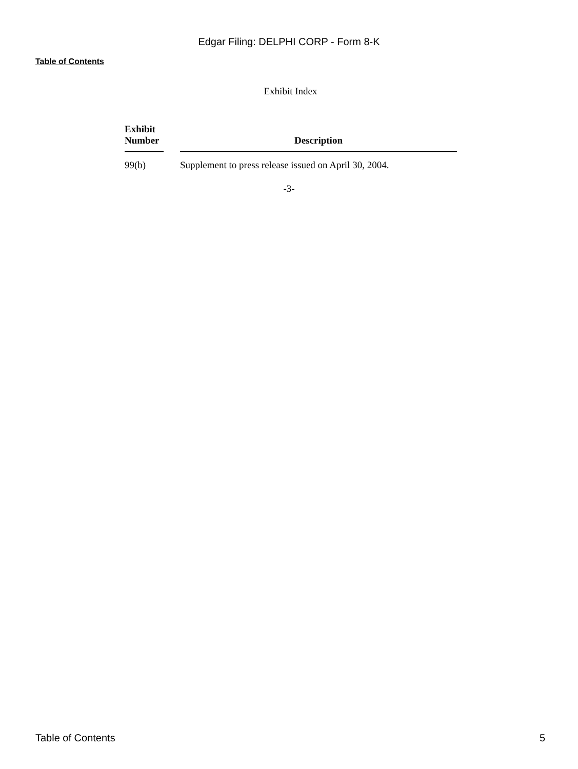Edgar Filing: DELPHI CORP - Form 8-K
Table of Contents
Exhibit Index
| Exhibit Number | | Description |
| --- | --- | --- |
| 99(b) | | Supplement to press release issued on April 30, 2004. |
-3-
Table of Contents 5